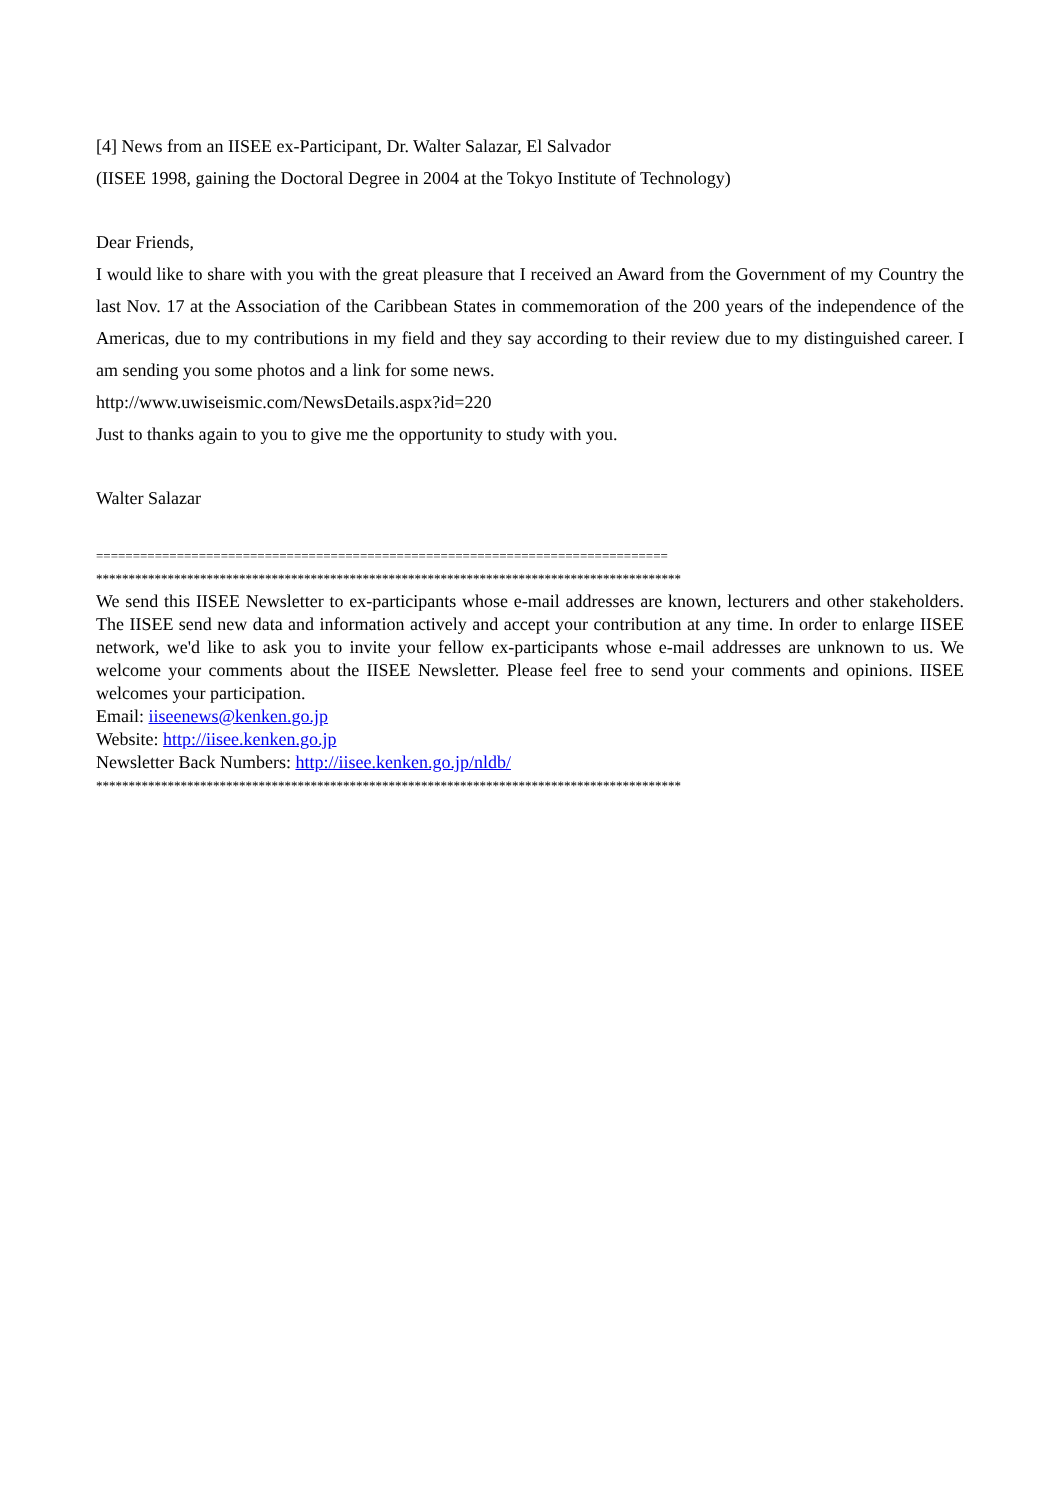[4] News from an IISEE ex-Participant, Dr. Walter Salazar, El Salvador
(IISEE 1998, gaining the Doctoral Degree in 2004 at the Tokyo Institute of Technology)
Dear Friends,
I would like to share with you with the great pleasure that I received an Award from the Government of my Country the last Nov. 17 at the Association of the Caribbean States in commemoration of the 200 years of the independence of the Americas, due to my contributions in my field and they say according to their review due to my distinguished career. I am sending you some photos and a link for some news.
http://www.uwiseismic.com/NewsDetails.aspx?id=220
Just to thanks again to you to give me the opportunity to study with you.
Walter Salazar
==============================================================================
******************************************************************************************
We send this IISEE Newsletter to ex-participants whose e-mail addresses are known, lecturers and other stakeholders. The IISEE send new data and information actively and accept your contribution at any time. In order to enlarge IISEE network, we'd like to ask you to invite your fellow ex-participants whose e-mail addresses are unknown to us. We welcome your comments about the IISEE Newsletter. Please feel free to send your comments and opinions. IISEE welcomes your participation.
Email: iiseenews@kenken.go.jp
Website: http://iisee.kenken.go.jp
Newsletter Back Numbers: http://iisee.kenken.go.jp/nldb/
******************************************************************************************